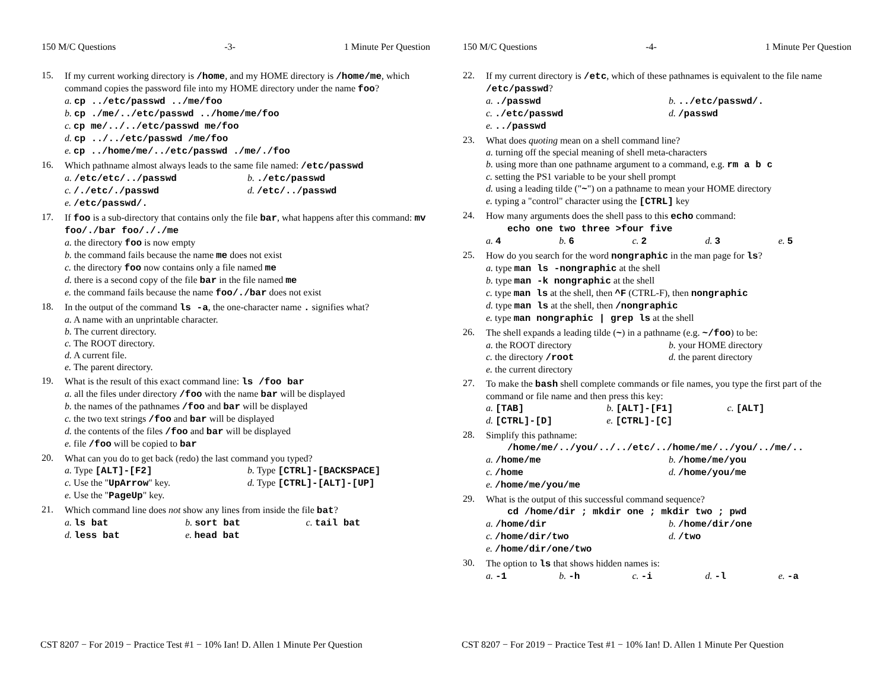150 M/C Questions -3- 1 Minute Per Question
15.
If my current working directory is /home, and my HOME directory is /home/me, which command copies the password file into my HOME directory under the name foo?
a. cp ../etc/passwd ../me/foo
b. cp ./me/../etc/passwd ../home/me/foo
c. cp me/../../etc/passwd me/foo
d. cp ../../etc/passwd /me/foo
e. cp ../home/me/../etc/passwd ./me/./foo
16.
Which pathname almost always leads to the same file named: /etc/passwd
a. /etc/etc/../passwd b. ./etc/passwd c. /./etc/./passwd d. /etc/../passwd e. /etc/passwd/.
17.
If foo is a sub-directory that contains only the file bar, what happens after this command: mv foo/./bar foo/././me
a. the directory foo is now empty
b. the command fails because the name me does not exist
c. the directory foo now contains only a file named me
d. there is a second copy of the file bar in the file named me
e. the command fails because the name foo/./bar does not exist
18.
In the output of the command ls -a, the one-character name . signifies what?
a. A name with an unprintable character.
b. The current directory.
c. The ROOT directory.
d. A current file.
e. The parent directory.
19.
What is the result of this exact command line: ls /foo bar
a. all the files under directory /foo with the name bar will be displayed
b. the names of the pathnames /foo and bar will be displayed
c. the two text strings /foo and bar will be displayed
d. the contents of the files /foo and bar will be displayed
e. file /foo will be copied to bar
20.
What can you do to get back (redo) the last command you typed?
a. Type [ALT]-[F2] b. Type [CTRL]-[BACKSPACE] c. Use the "UpArrow" key. d. Type [CTRL]-[ALT]-[UP] e. Use the "PageUp" key.
21.
Which command line does not show any lines from inside the file bat?
a. ls bat b. sort bat c. tail bat d. less bat e. head bat
CST 8207 − For 2019 − Practice Test #1 − 10% Ian! D. Allen 1 Minute Per Question
150 M/C Questions -4- 1 Minute Per Question
22.
If my current directory is /etc, which of these pathnames is equivalent to the file name /etc/passwd?
a. ./passwd b. ../etc/passwd/. c. ./etc/passwd d. /passwd e. ../passwd
23.
What does quoting mean on a shell command line?
a. turning off the special meaning of shell meta-characters
b. using more than one pathname argument to a command, e.g. rm a b c
c. setting the PS1 variable to be your shell prompt
d. using a leading tilde ("~") on a pathname to mean your HOME directory
e. typing a "control" character using the [CTRL] key
24.
How many arguments does the shell pass to this echo command:
echo one two three >four five
a. 4 b. 6 c. 2 d. 3 e. 5
25.
How do you search for the word nongraphic in the man page for ls?
a. type man ls -nongraphic at the shell
b. type man -k nongraphic at the shell
c. type man ls at the shell, then ^F (CTRL-F), then nongraphic
d. type man ls at the shell, then /nongraphic
e. type man nongraphic | grep ls at the shell
26.
The shell expands a leading tilde (~) in a pathname (e.g. ~/foo) to be:
a. the ROOT directory b. your HOME directory c. the directory /root d. the parent directory e. the current directory
27.
To make the bash shell complete commands or file names, you type the first part of the command or file name and then press this key:
a. [TAB] b. [ALT]-[F1] c. [ALT] d. [CTRL]-[D] e. [CTRL]-[C]
28.
Simplify this pathname:
/home/me/../you/../../etc/../home/me/../you/../me/..
a. /home/me b. /home/me/you c. /home d. /home/you/me e. /home/me/you/me
29.
What is the output of this successful command sequence?
cd /home/dir ; mkdir one ; mkdir two ; pwd
a. /home/dir b. /home/dir/one c. /home/dir/two d. /two e. /home/dir/one/two
30.
The option to ls that shows hidden names is:
a. -1 b. -h c. -i d. -l e. -a
CST 8207 − For 2019 − Practice Test #1 − 10% Ian! D. Allen 1 Minute Per Question